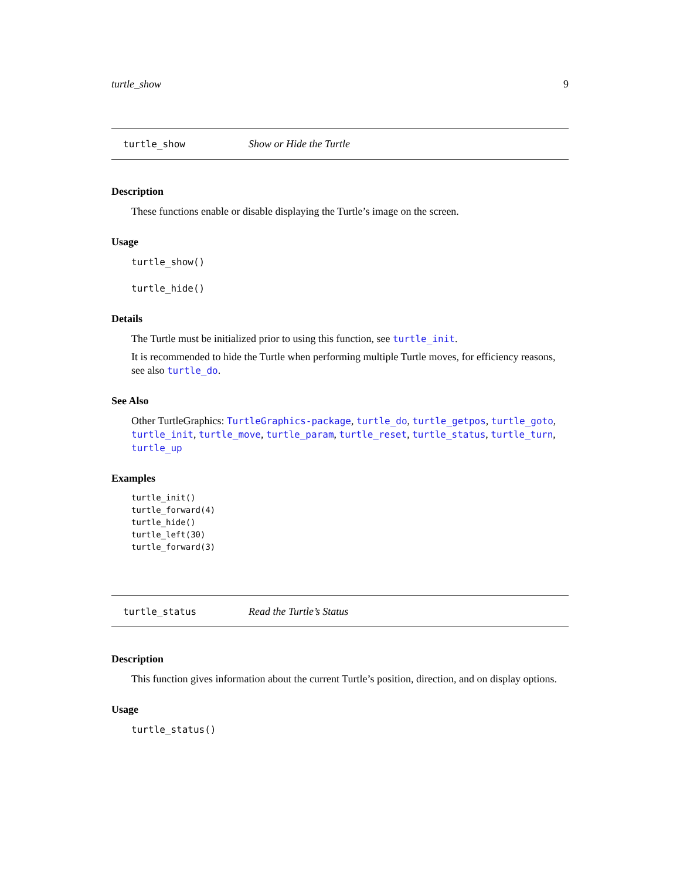turtle_show 9
turtle_show Show or Hide the Turtle
Description
These functions enable or disable displaying the Turtle’s image on the screen.
Usage
turtle_show()
turtle_hide()
Details
The Turtle must be initialized prior to using this function, see turtle_init.
It is recommended to hide the Turtle when performing multiple Turtle moves, for efficiency reasons, see also turtle_do.
See Also
Other TurtleGraphics: TurtleGraphics-package, turtle_do, turtle_getpos, turtle_goto, turtle_init, turtle_move, turtle_param, turtle_reset, turtle_status, turtle_turn, turtle_up
Examples
turtle_init()
turtle_forward(4)
turtle_hide()
turtle_left(30)
turtle_forward(3)
turtle_status Read the Turtle’s Status
Description
This function gives information about the current Turtle’s position, direction, and on display options.
Usage
turtle_status()